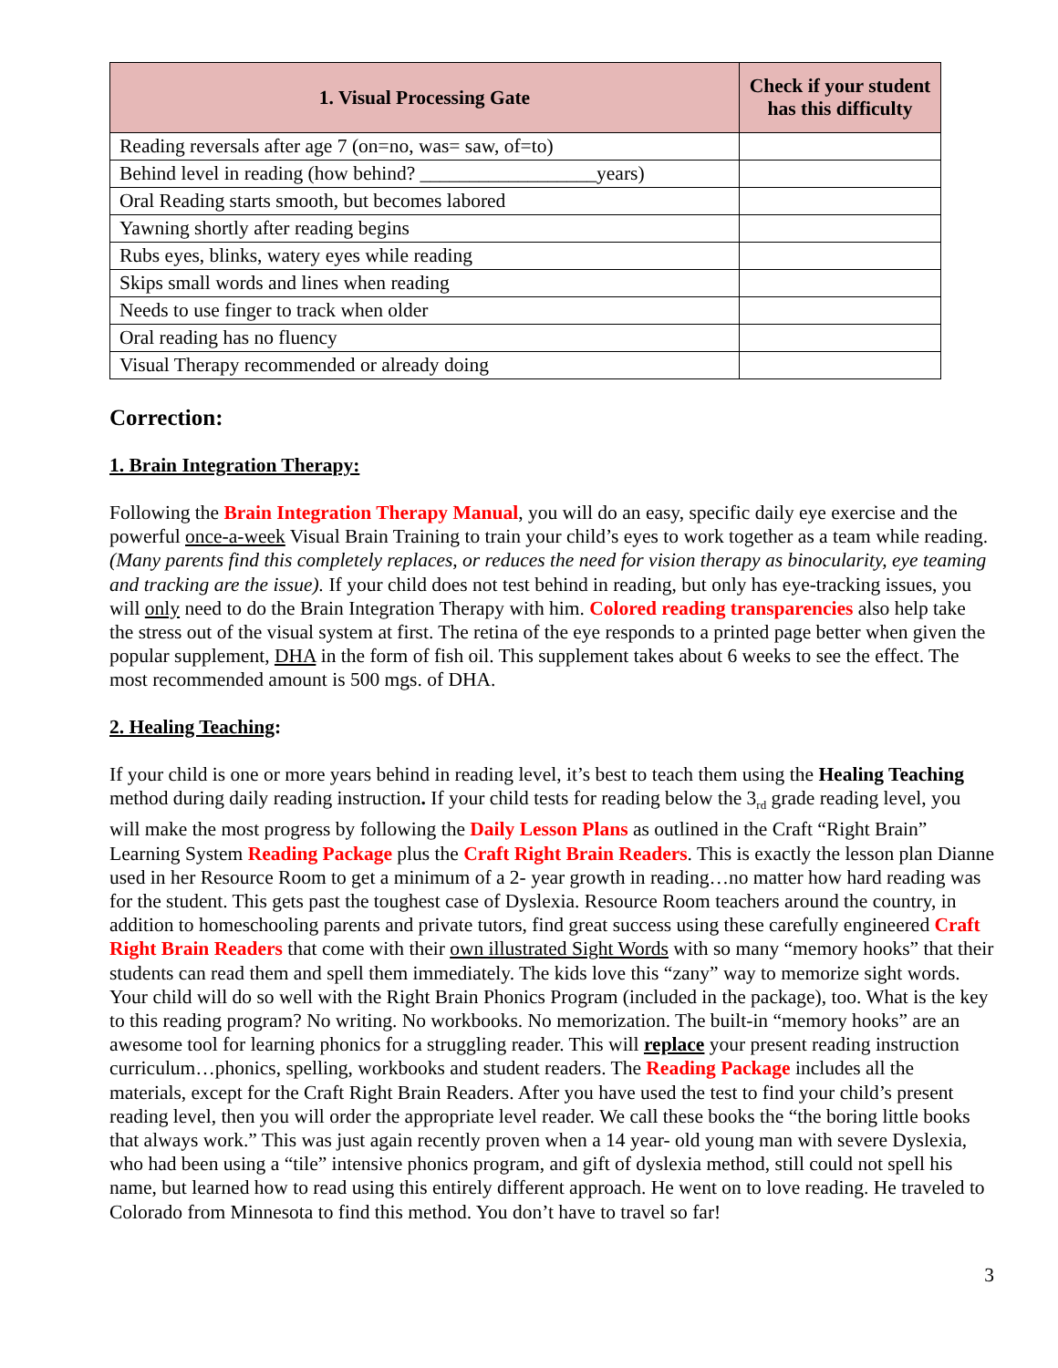| 1. Visual Processing Gate | Check if your student has this difficulty |
| --- | --- |
| Reading reversals after age 7 (on=no, was= saw, of=to) | |
| Behind level in reading (how behind? __________________years) | |
| Oral Reading starts smooth, but becomes labored | |
| Yawning shortly after reading begins | |
| Rubs eyes, blinks, watery eyes while reading | |
| Skips small words and lines when reading | |
| Needs to use finger to track when older | |
| Oral reading has no fluency | |
| Visual Therapy recommended or already doing | |
Correction:
1. Brain Integration Therapy:
Following the Brain Integration Therapy Manual, you will do an easy, specific daily eye exercise and the powerful once-a-week Visual Brain Training to train your child’s eyes to work together as a team while reading. (Many parents find this completely replaces, or reduces the need for vision therapy as binocularity, eye teaming and tracking are the issue). If your child does not test behind in reading, but only has eye-tracking issues, you will only need to do the Brain Integration Therapy with him. Colored reading transparencies also help take the stress out of the visual system at first. The retina of the eye responds to a printed page better when given the popular supplement, DHA in the form of fish oil. This supplement takes about 6 weeks to see the effect. The most recommended amount is 500 mgs. of DHA.
2. Healing Teaching:
If your child is one or more years behind in reading level, it’s best to teach them using the Healing Teaching method during daily reading instruction. If your child tests for reading below the 3<sub>rd</sub> grade reading level, you will make the most progress by following the Daily Lesson Plans as outlined in the Craft “Right Brain” Learning System Reading Package plus the Craft Right Brain Readers. This is exactly the lesson plan Dianne used in her Resource Room to get a minimum of a 2- year growth in reading…no matter how hard reading was for the student. This gets past the toughest case of Dyslexia. Resource Room teachers around the country, in addition to homeschooling parents and private tutors, find great success using these carefully engineered Craft Right Brain Readers that come with their own illustrated Sight Words with so many “memory hooks” that their students can read them and spell them immediately. The kids love this “zany” way to memorize sight words. Your child will do so well with the Right Brain Phonics Program (included in the package), too. What is the key to this reading program? No writing. No workbooks. No memorization. The built-in “memory hooks” are an awesome tool for learning phonics for a struggling reader. This will replace your present reading instruction curriculum…phonics, spelling, workbooks and student readers. The Reading Package includes all the materials, except for the Craft Right Brain Readers. After you have used the test to find your child’s present reading level, then you will order the appropriate level reader. We call these books the “the boring little books that always work.” This was just again recently proven when a 14 year- old young man with severe Dyslexia, who had been using a “tile” intensive phonics program, and gift of dyslexia method, still could not spell his name, but learned how to read using this entirely different approach. He went on to love reading. He traveled to Colorado from Minnesota to find this method. You don’t have to travel so far!
3